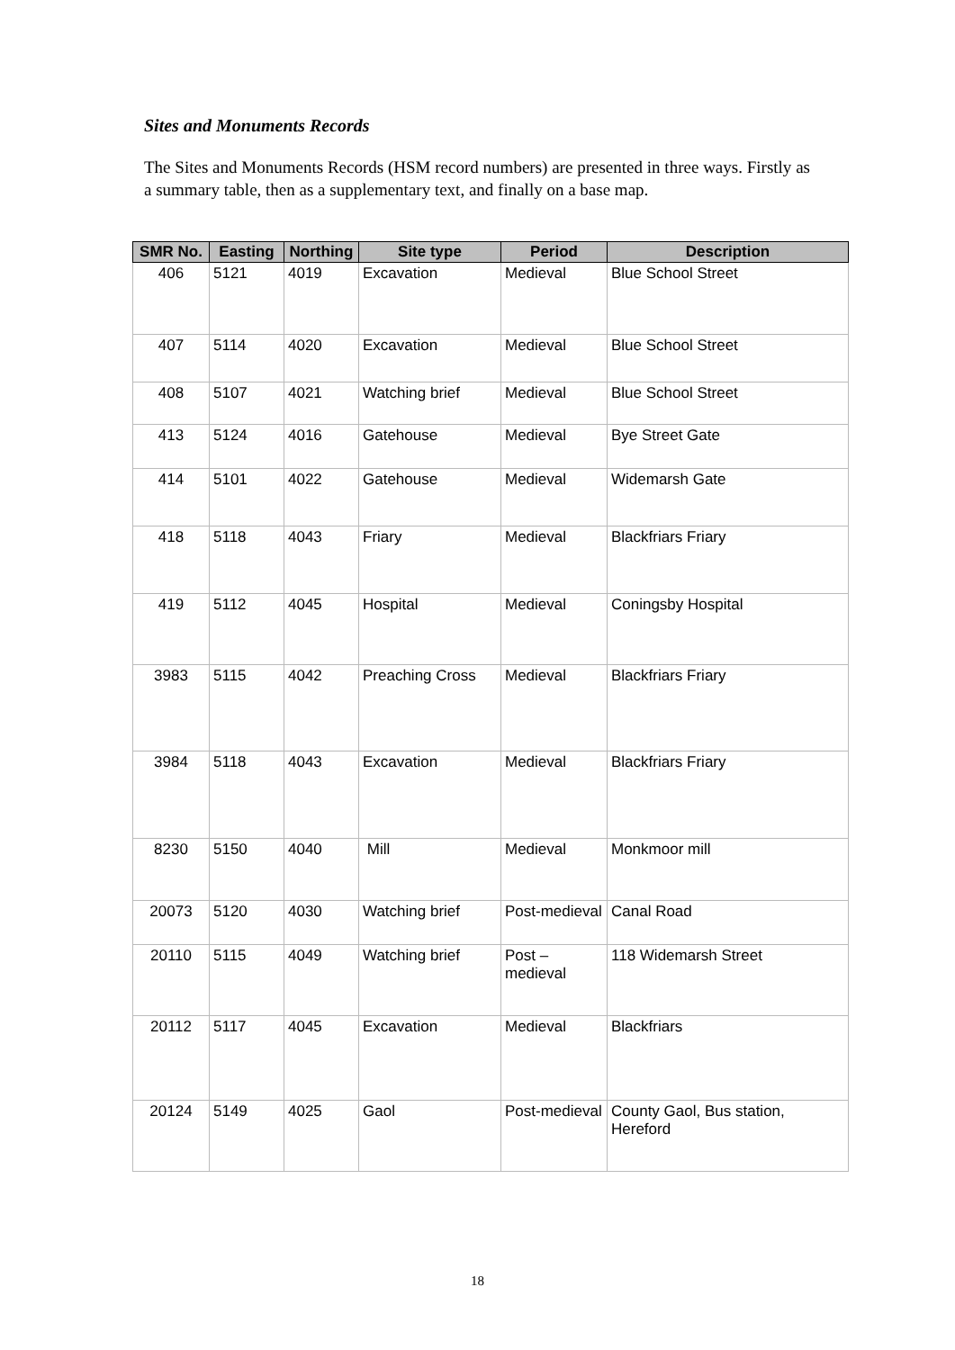Sites and Monuments Records
The Sites and Monuments Records (HSM record numbers) are presented in three ways. Firstly as a summary table, then as a supplementary text, and finally on a base map.
| SMR No. | Easting | Northing | Site type | Period | Description |
| --- | --- | --- | --- | --- | --- |
| 406 | 5121 | 4019 | Excavation | Medieval | Blue School Street |
| 407 | 5114 | 4020 | Excavation | Medieval | Blue School Street |
| 408 | 5107 | 4021 | Watching brief | Medieval | Blue School Street |
| 413 | 5124 | 4016 | Gatehouse | Medieval | Bye Street Gate |
| 414 | 5101 | 4022 | Gatehouse | Medieval | Widemarsh Gate |
| 418 | 5118 | 4043 | Friary | Medieval | Blackfriars Friary |
| 419 | 5112 | 4045 | Hospital | Medieval | Coningsby Hospital |
| 3983 | 5115 | 4042 | Preaching Cross | Medieval | Blackfriars Friary |
| 3984 | 5118 | 4043 | Excavation | Medieval | Blackfriars Friary |
| 8230 | 5150 | 4040 | Mill | Medieval | Monkmoor mill |
| 20073 | 5120 | 4030 | Watching brief | Post-medieval | Canal Road |
| 20110 | 5115 | 4049 | Watching brief | Post – medieval | 118 Widemarsh Street |
| 20112 | 5117 | 4045 | Excavation | Medieval | Blackfriars |
| 20124 | 5149 | 4025 | Gaol | Post-medieval | County Gaol, Bus station, Hereford |
18